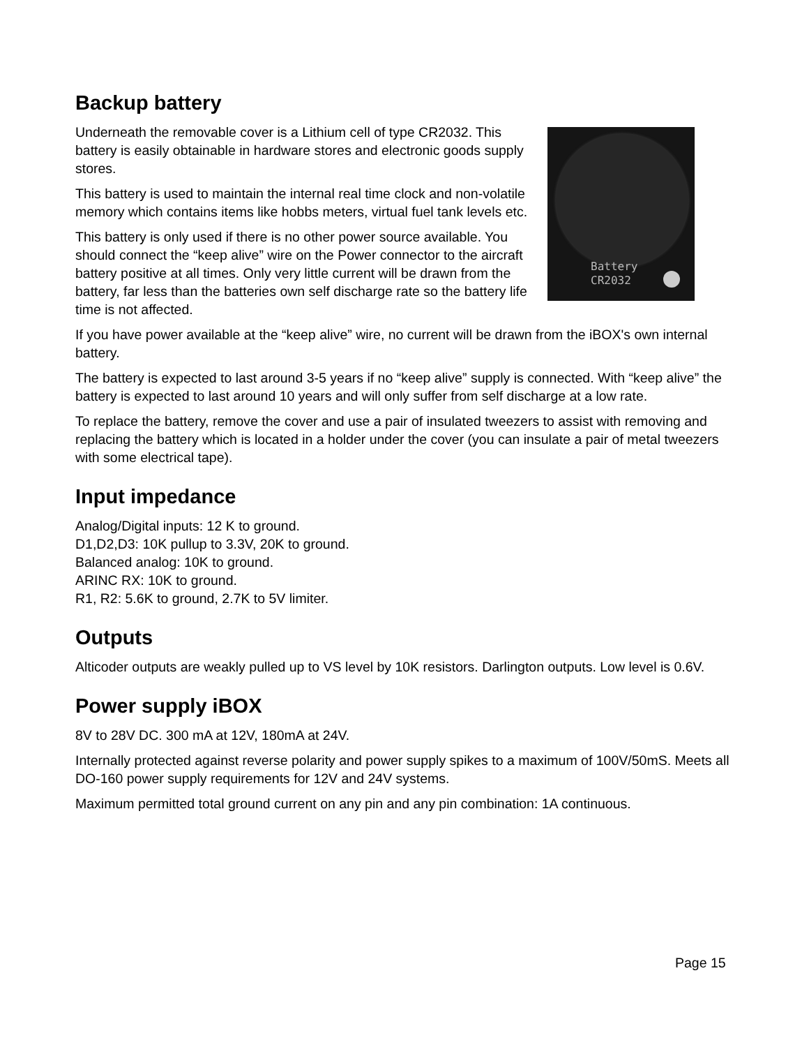Backup battery
Battery
CR2032
Underneath the removable cover is a Lithium cell of type CR2032. This battery is easily obtainable in hardware stores and electronic goods supply stores.
This battery is used to maintain the internal real time clock and non-volatile memory which contains items like hobbs meters, virtual fuel tank levels etc.
This battery is only used if there is no other power source available. You should connect the “keep alive” wire on the Power connector to the aircraft battery positive at all times. Only very little current will be drawn from the battery, far less than the batteries own self discharge rate so the battery life time is not affected.
If you have power available at the “keep alive” wire, no current will be drawn from the iBOX's own internal battery.
The battery is expected to last around 3-5 years if no “keep alive” supply is connected. With “keep alive” the battery is expected to last around 10 years and will only suffer from self discharge at a low rate.
To replace the battery, remove the cover and use a pair of insulated tweezers to assist with removing and replacing the battery which is located in a holder under the cover (you can insulate a pair of metal tweezers with some electrical tape).
Input impedance
Analog/Digital inputs: 12 K to ground.
D1,D2,D3: 10K pullup to 3.3V, 20K to ground.
Balanced analog: 10K to ground.
ARINC RX: 10K to ground.
R1, R2: 5.6K to ground, 2.7K to 5V limiter.
Outputs
Alticoder outputs are weakly pulled up to VS level by 10K resistors. Darlington outputs. Low level is 0.6V.
Power supply iBOX
8V to 28V DC. 300 mA at 12V, 180mA at 24V.
Internally protected against reverse polarity and power supply spikes to a maximum of 100V/50mS. Meets all DO-160 power supply requirements for 12V and 24V systems.
Maximum permitted total ground current on any pin and any pin combination: 1A continuous.
Page 15